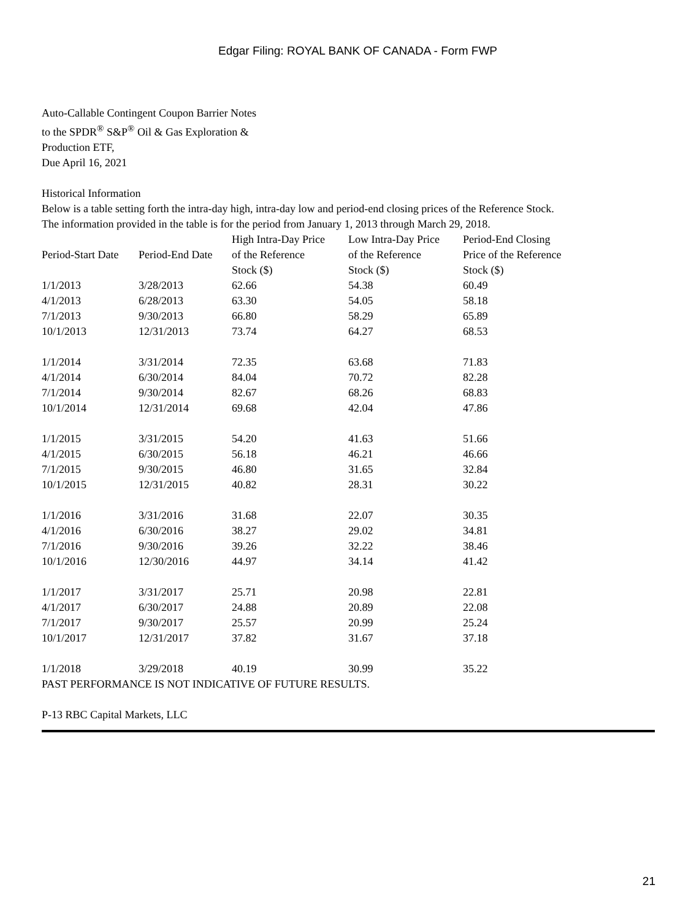Edgar Filing: ROYAL BANK OF CANADA - Form FWP
Auto-Callable Contingent Coupon Barrier Notes
to the SPDR<sup>®</sup> S&P<sup>®</sup> Oil & Gas Exploration &
Production ETF,
Due April 16, 2021
Historical Information
Below is a table setting forth the intra-day high, intra-day low and period-end closing prices of the Reference Stock.
The information provided in the table is for the period from January 1, 2013 through March 29, 2018.
| Period-Start Date | Period-End Date | High Intra-Day Price of the Reference Stock ($) | Low Intra-Day Price of the Reference Stock ($) | Period-End Closing Price of the Reference Stock ($) |
| --- | --- | --- | --- | --- |
| 1/1/2013 | 3/28/2013 | 62.66 | 54.38 | 60.49 |
| 4/1/2013 | 6/28/2013 | 63.30 | 54.05 | 58.18 |
| 7/1/2013 | 9/30/2013 | 66.80 | 58.29 | 65.89 |
| 10/1/2013 | 12/31/2013 | 73.74 | 64.27 | 68.53 |
| 1/1/2014 | 3/31/2014 | 72.35 | 63.68 | 71.83 |
| 4/1/2014 | 6/30/2014 | 84.04 | 70.72 | 82.28 |
| 7/1/2014 | 9/30/2014 | 82.67 | 68.26 | 68.83 |
| 10/1/2014 | 12/31/2014 | 69.68 | 42.04 | 47.86 |
| 1/1/2015 | 3/31/2015 | 54.20 | 41.63 | 51.66 |
| 4/1/2015 | 6/30/2015 | 56.18 | 46.21 | 46.66 |
| 7/1/2015 | 9/30/2015 | 46.80 | 31.65 | 32.84 |
| 10/1/2015 | 12/31/2015 | 40.82 | 28.31 | 30.22 |
| 1/1/2016 | 3/31/2016 | 31.68 | 22.07 | 30.35 |
| 4/1/2016 | 6/30/2016 | 38.27 | 29.02 | 34.81 |
| 7/1/2016 | 9/30/2016 | 39.26 | 32.22 | 38.46 |
| 10/1/2016 | 12/30/2016 | 44.97 | 34.14 | 41.42 |
| 1/1/2017 | 3/31/2017 | 25.71 | 20.98 | 22.81 |
| 4/1/2017 | 6/30/2017 | 24.88 | 20.89 | 22.08 |
| 7/1/2017 | 9/30/2017 | 25.57 | 20.99 | 25.24 |
| 10/1/2017 | 12/31/2017 | 37.82 | 31.67 | 37.18 |
| 1/1/2018 | 3/29/2018 | 40.19 | 30.99 | 35.22 |
PAST PERFORMANCE IS NOT INDICATIVE OF FUTURE RESULTS.
P-13 RBC Capital Markets, LLC
21